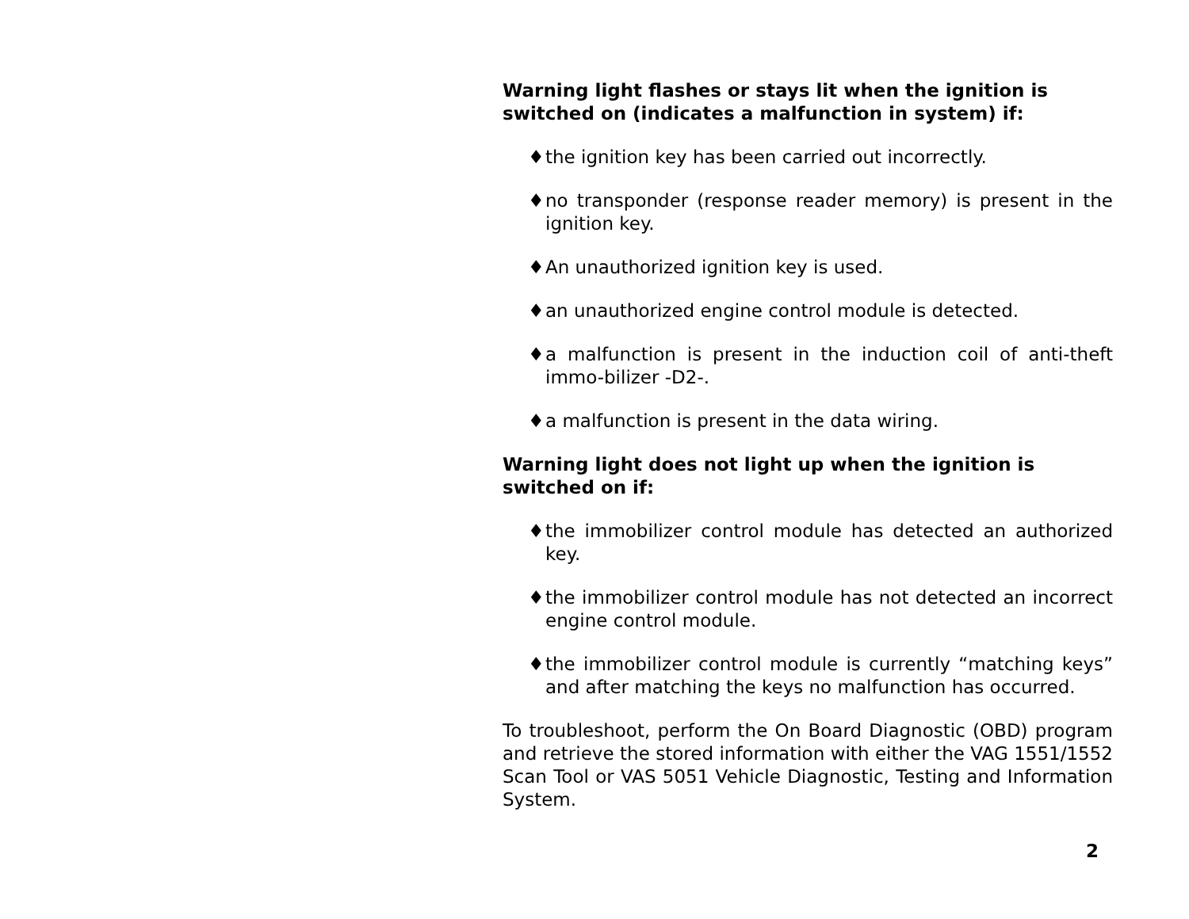Warning light flashes or stays lit when the ignition is switched on (indicates a malfunction in system) if:
♦ the ignition key has been carried out incorrectly.
♦ no transponder (response reader memory) is present in the ignition key.
♦ An unauthorized ignition key is used.
♦ an unauthorized engine control module is detected.
♦ a malfunction is present in the induction coil of anti-theft immo-bilizer -D2-.
♦ a malfunction is present in the data wiring.
Warning light does not light up when the ignition is switched on if:
♦ the immobilizer control module has detected an authorized key.
♦ the immobilizer control module has not detected an incorrect engine control module.
♦ the immobilizer control module is currently “matching keys” and after matching the keys no malfunction has occurred.
To troubleshoot, perform the On Board Diagnostic (OBD) program and retrieve the stored information with either the VAG 1551/1552 Scan Tool or VAS 5051 Vehicle Diagnostic, Testing and Information System.
2